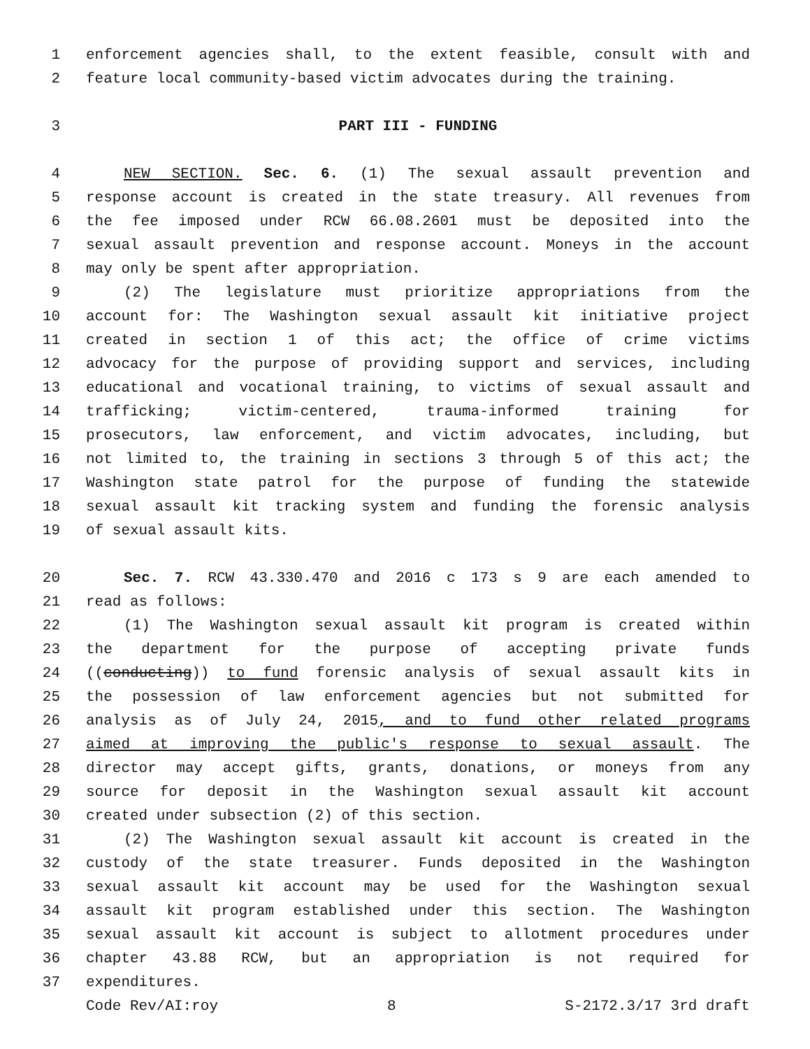1 enforcement agencies shall, to the extent feasible, consult with and
2 feature local community-based victim advocates during the training.
3 PART III - FUNDING
4 NEW SECTION. Sec. 6. (1) The sexual assault prevention and
5 response account is created in the state treasury. All revenues from
6 the fee imposed under RCW 66.08.2601 must be deposited into the
7 sexual assault prevention and response account. Moneys in the account
8 may only be spent after appropriation.
9 (2) The legislature must prioritize appropriations from the
10 account for: The Washington sexual assault kit initiative project
11 created in section 1 of this act; the office of crime victims
12 advocacy for the purpose of providing support and services, including
13 educational and vocational training, to victims of sexual assault and
14 trafficking; victim-centered, trauma-informed training for
15 prosecutors, law enforcement, and victim advocates, including, but
16 not limited to, the training in sections 3 through 5 of this act; the
17 Washington state patrol for the purpose of funding the statewide
18 sexual assault kit tracking system and funding the forensic analysis
19 of sexual assault kits.
20 Sec. 7. RCW 43.330.470 and 2016 c 173 s 9 are each amended to
21 read as follows:
22 (1) The Washington sexual assault kit program is created within
23 the department for the purpose of accepting private funds
24 ((conducting)) to fund forensic analysis of sexual assault kits in
25 the possession of law enforcement agencies but not submitted for
26 analysis as of July 24, 2015, and to fund other related programs
27 aimed at improving the public's response to sexual assault. The
28 director may accept gifts, grants, donations, or moneys from any
29 source for deposit in the Washington sexual assault kit account
30 created under subsection (2) of this section.
31 (2) The Washington sexual assault kit account is created in the
32 custody of the state treasurer. Funds deposited in the Washington
33 sexual assault kit account may be used for the Washington sexual
34 assault kit program established under this section. The Washington
35 sexual assault kit account is subject to allotment procedures under
36 chapter 43.88 RCW, but an appropriation is not required for
37 expenditures.
Code Rev/AI:roy 8 S-2172.3/17 3rd draft